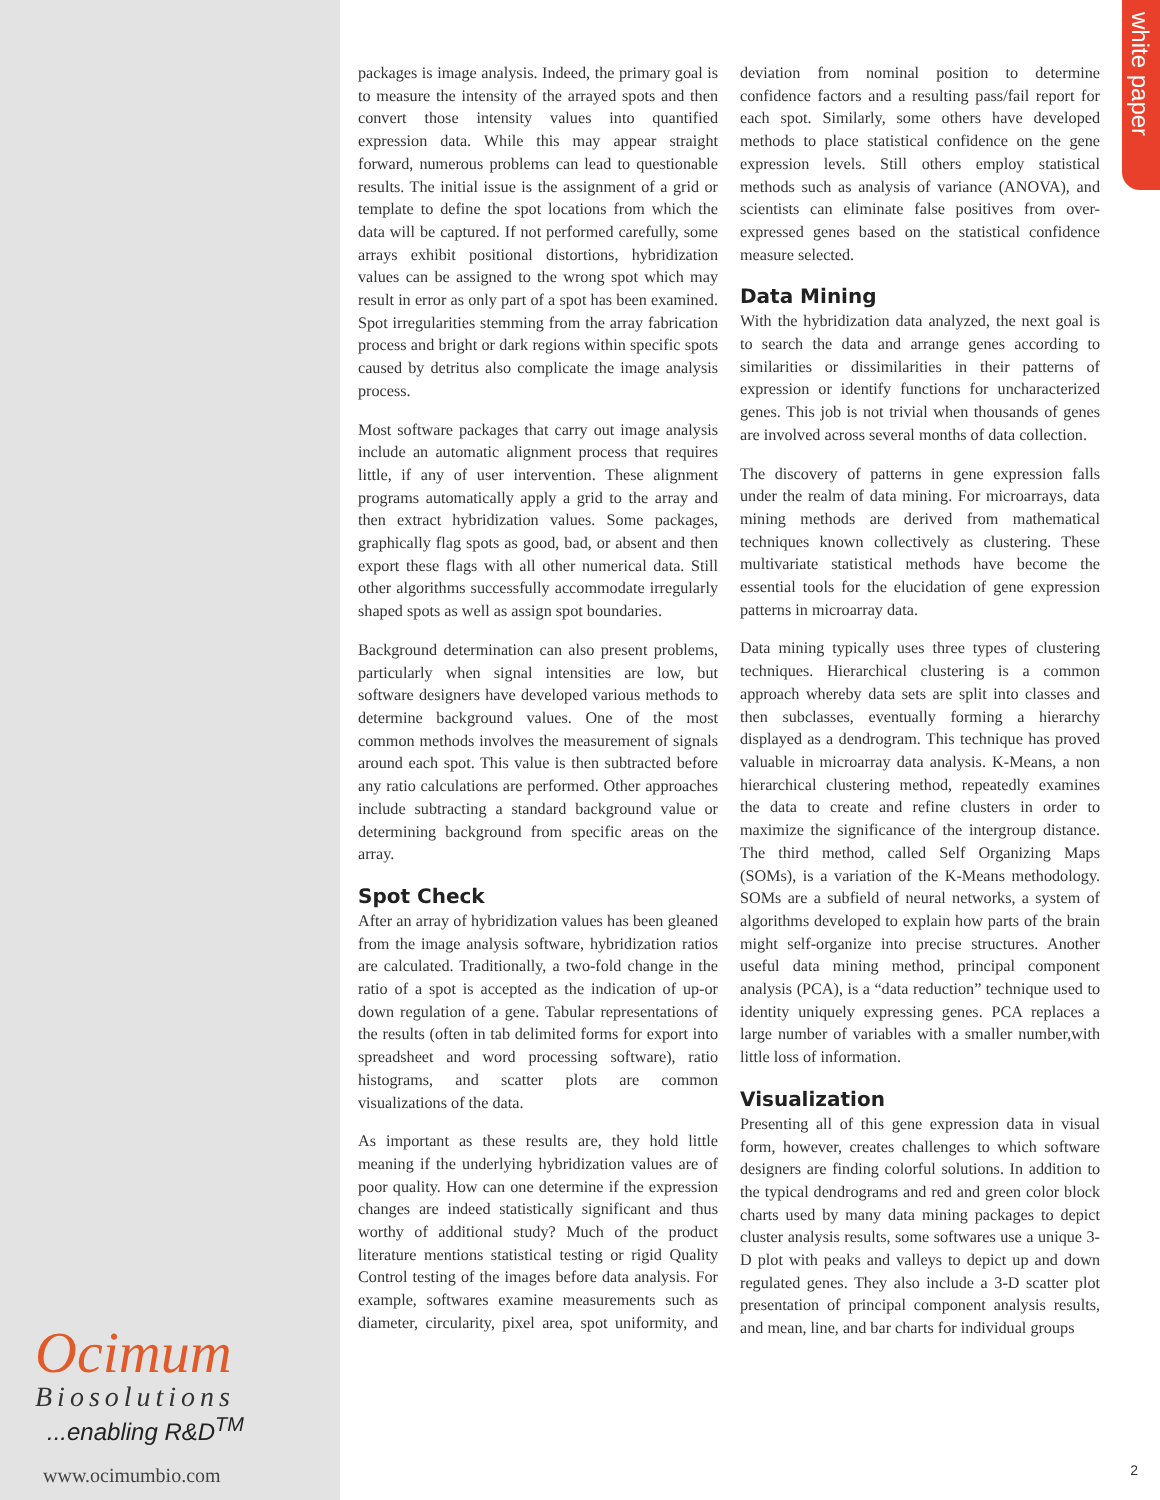white paper
packages is image analysis. Indeed, the primary goal is to measure the intensity of the arrayed spots and then convert those intensity values into quantified expression data. While this may appear straight forward, numerous problems can lead to questionable results. The initial issue is the assignment of a grid or template to define the spot locations from which the data will be captured. If not performed carefully, some arrays exhibit positional distortions, hybridization values can be assigned to the wrong spot which may result in error as only part of a spot has been examined. Spot irregularities stemming from the array fabrication process and bright or dark regions within specific spots caused by detritus also complicate the image analysis process.
Most software packages that carry out image analysis include an automatic alignment process that requires little, if any of user intervention. These alignment programs automatically apply a grid to the array and then extract hybridization values. Some packages, graphically flag spots as good, bad, or absent and then export these flags with all other numerical data. Still other algorithms successfully accommodate irregularly shaped spots as well as assign spot boundaries.
Background determination can also present problems, particularly when signal intensities are low, but software designers have developed various methods to determine background values. One of the most common methods involves the measurement of signals around each spot. This value is then subtracted before any ratio calculations are performed. Other approaches include subtracting a standard background value or determining background from specific areas on the array.
Spot Check
After an array of hybridization values has been gleaned from the image analysis software, hybridization ratios are calculated. Traditionally, a two-fold change in the ratio of a spot is accepted as the indication of up-or down regulation of a gene. Tabular representations of the results (often in tab delimited forms for export into spreadsheet and word processing software), ratio histograms, and scatter plots are common visualizations of the data.
As important as these results are, they hold little meaning if the underlying hybridization values are of poor quality. How can one determine if the expression changes are indeed statistically significant and thus worthy of additional study? Much of the product literature mentions statistical testing or rigid Quality Control testing of the images before data analysis. For example, softwares examine measurements such as diameter, circularity, pixel area, spot uniformity, and deviation from nominal position to determine confidence factors and a resulting pass/fail report for each spot. Similarly, some others have developed methods to place statistical confidence on the gene expression levels. Still others employ statistical methods such as analysis of variance (ANOVA), and scientists can eliminate false positives from over-expressed genes based on the statistical confidence measure selected.
Data Mining
With the hybridization data analyzed, the next goal is to search the data and arrange genes according to similarities or dissimilarities in their patterns of expression or identify functions for uncharacterized genes. This job is not trivial when thousands of genes are involved across several months of data collection.
The discovery of patterns in gene expression falls under the realm of data mining. For microarrays, data mining methods are derived from mathematical techniques known collectively as clustering. These multivariate statistical methods have become the essential tools for the elucidation of gene expression patterns in microarray data.
Data mining typically uses three types of clustering techniques. Hierarchical clustering is a common approach whereby data sets are split into classes and then subclasses, eventually forming a hierarchy displayed as a dendrogram. This technique has proved valuable in microarray data analysis. K-Means, a non hierarchical clustering method, repeatedly examines the data to create and refine clusters in order to maximize the significance of the intergroup distance. The third method, called Self Organizing Maps (SOMs), is a variation of the K-Means methodology. SOMs are a subfield of neural networks, a system of algorithms developed to explain how parts of the brain might self-organize into precise structures. Another useful data mining method, principal component analysis (PCA), is a “data reduction” technique used to identity uniquely expressing genes. PCA replaces a large number of variables with a smaller number,with little loss of information.
Visualization
Presenting all of this gene expression data in visual form, however, creates challenges to which software designers are finding colorful solutions. In addition to the typical dendrograms and red and green color block charts used by many data mining packages to depict cluster analysis results, some softwares use a unique 3-D plot with peaks and valleys to depict up and down regulated genes. They also include a 3-D scatter plot presentation of principal component analysis results, and mean, line, and bar charts for individual groups
Ocimum
Biosolutions
...enabling R&D<sup>TM</sup>
www.ocimumbio.com
2